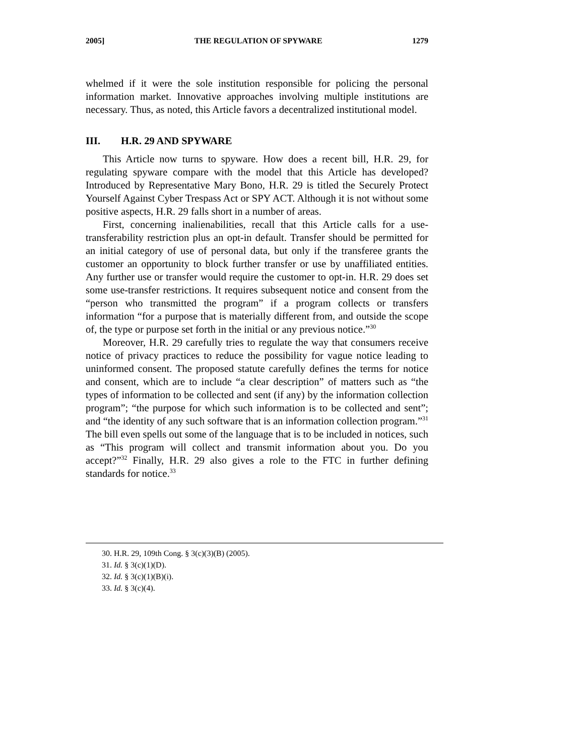2005] THE REGULATION OF SPYWARE 1279
whelmed if it were the sole institution responsible for policing the personal information market. Innovative approaches involving multiple institutions are necessary. Thus, as noted, this Article favors a decentralized institutional model.
III. H.R. 29 AND SPYWARE
This Article now turns to spyware. How does a recent bill, H.R. 29, for regulating spyware compare with the model that this Article has developed? Introduced by Representative Mary Bono, H.R. 29 is titled the Securely Protect Yourself Against Cyber Trespass Act or SPY ACT. Although it is not without some positive aspects, H.R. 29 falls short in a number of areas.
First, concerning inalienabilities, recall that this Article calls for a use-transferability restriction plus an opt-in default. Transfer should be permitted for an initial category of use of personal data, but only if the transferee grants the customer an opportunity to block further transfer or use by unaffiliated entities. Any further use or transfer would require the customer to opt-in. H.R. 29 does set some use-transfer restrictions. It requires subsequent notice and consent from the “person who transmitted the program” if a program collects or transfers information “for a purpose that is materially different from, and outside the scope of, the type or purpose set forth in the initial or any previous notice.”<sup>30</sup>
Moreover, H.R. 29 carefully tries to regulate the way that consumers receive notice of privacy practices to reduce the possibility for vague notice leading to uninformed consent. The proposed statute carefully defines the terms for notice and consent, which are to include “a clear description” of matters such as “the types of information to be collected and sent (if any) by the information collection program”; “the purpose for which such information is to be collected and sent”; and “the identity of any such software that is an information collection program.”<sup>31</sup> The bill even spells out some of the language that is to be included in notices, such as “This program will collect and transmit information about you. Do you accept?”<sup>32</sup> Finally, H.R. 29 also gives a role to the FTC in further defining standards for notice.<sup>33</sup>
30. H.R. 29, 109th Cong. § 3(c)(3)(B) (2005).
31. Id. § 3(c)(1)(D).
32. Id. § 3(c)(1)(B)(i).
33. Id. § 3(c)(4).